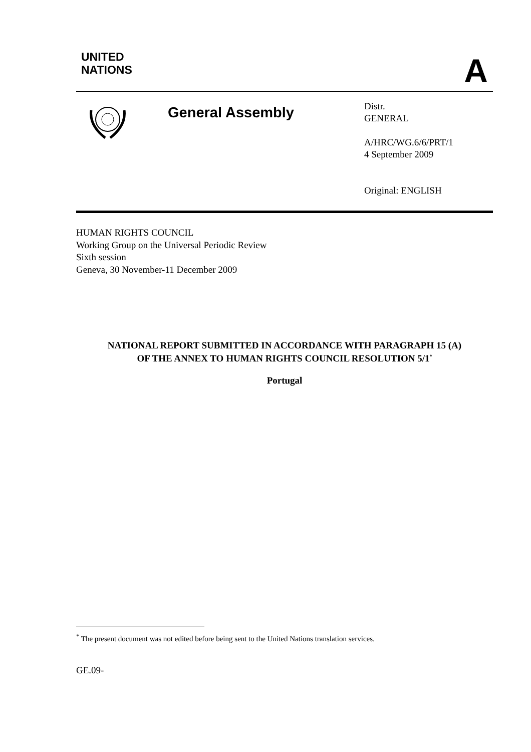UNITED
NATIONS
A
General Assembly
Distr.
GENERAL
A/HRC/WG.6/6/PRT/1
4 September 2009
Original: ENGLISH
HUMAN RIGHTS COUNCIL
Working Group on the Universal Periodic Review
Sixth session
Geneva, 30 November-11 December 2009
NATIONAL REPORT SUBMITTED IN ACCORDANCE WITH PARAGRAPH 15 (A)
OF THE ANNEX TO HUMAN RIGHTS COUNCIL RESOLUTION 5/1<sup>*</sup>
Portugal
<sup>*</sup> The present document was not edited before being sent to the United Nations translation services.
GE.09-